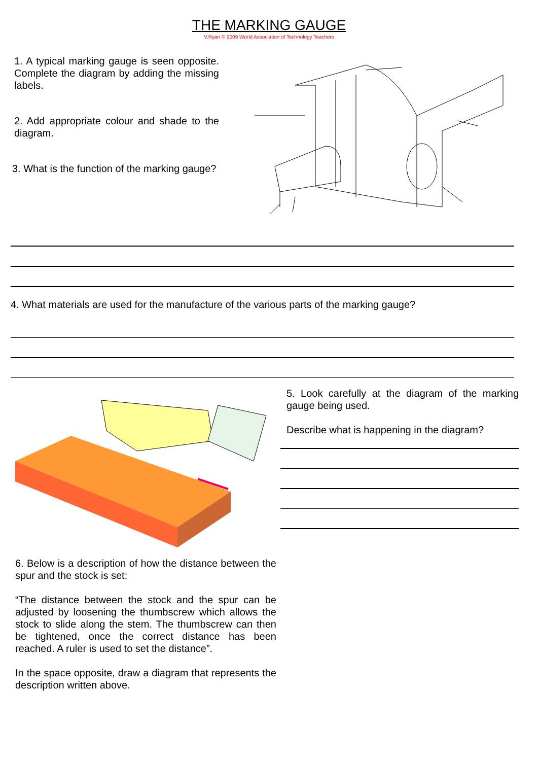THE MARKING GAUGE
V.Ryan © 2009 World Association of Technology Teachers
1. A typical marking gauge is seen opposite. Complete the diagram by adding the missing labels.
2. Add appropriate colour and shade to the diagram.
3. What is the function of the marking gauge?
4. What materials are used for the manufacture of the various parts of the marking gauge?
6. Below is a description of how the distance between the spur and the stock is set:
“The distance between the stock and the spur can be adjusted by loosening the thumbscrew which allows the stock to slide along the stem. The thumbscrew can then be tightened, once the correct distance has been reached. A ruler is used to set the distance”.
In the space opposite, draw a diagram that represents the description written above.
5. Look carefully at the diagram of the marking gauge being used.
Describe what is happening in the diagram?